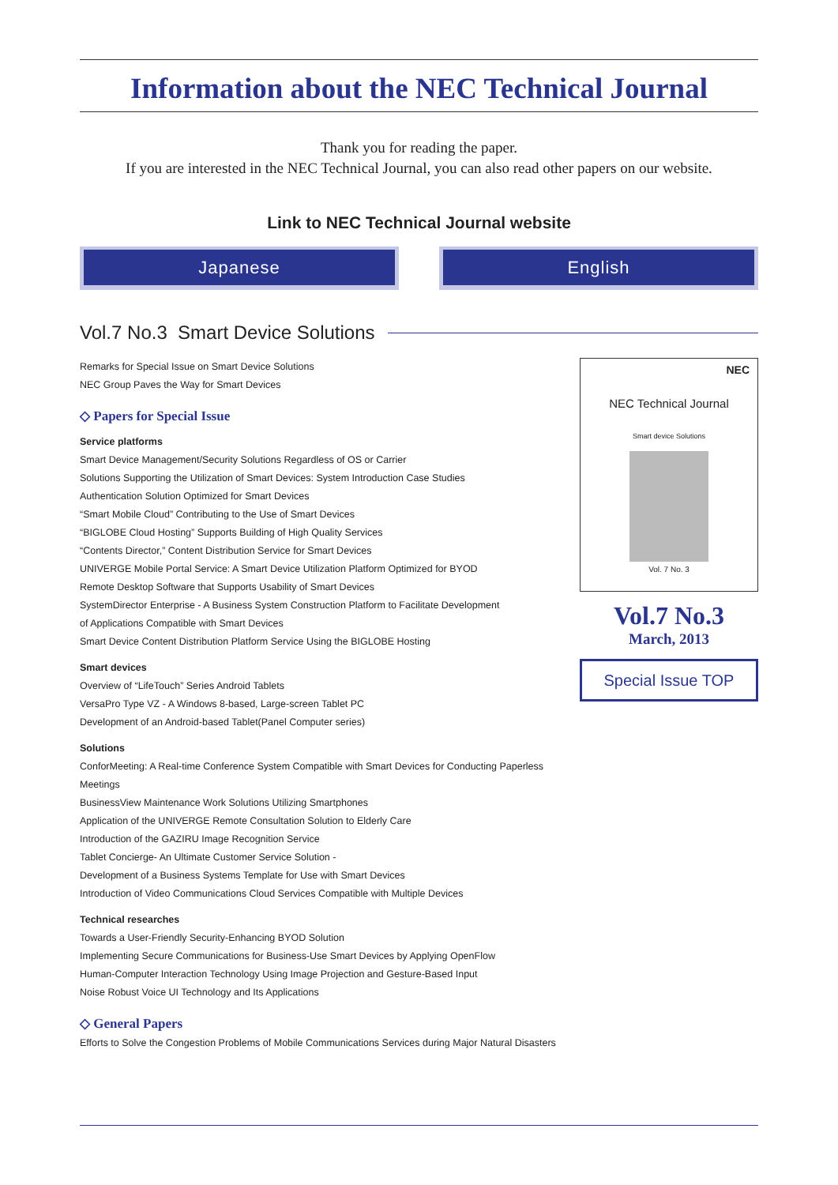Information about the NEC Technical Journal
Thank you for reading the paper.
If you are interested in the NEC Technical Journal, you can also read other papers on our website.
Link to NEC Technical Journal website
Japanese English
Vol.7 No.3 Smart Device Solutions
Remarks for Special Issue on Smart Device Solutions
NEC Group Paves the Way for Smart Devices
◇ Papers for Special Issue
Service platforms
Smart Device Management/Security Solutions Regardless of OS or Carrier
Solutions Supporting the Utilization of Smart Devices: System Introduction Case Studies
Authentication Solution Optimized for Smart Devices
“Smart Mobile Cloud” Contributing to the Use of Smart Devices
“BIGLOBE Cloud Hosting” Supports Building of High Quality Services
“Contents Director,” Content Distribution Service for Smart Devices
UNIVERGE Mobile Portal Service: A Smart Device Utilization Platform Optimized for BYOD
Remote Desktop Software that Supports Usability of Smart Devices
SystemDirector Enterprise - A Business System Construction Platform to Facilitate Development
of Applications Compatible with Smart Devices
Smart Device Content Distribution Platform Service Using the BIGLOBE Hosting
Smart devices
Overview of “LifeTouch” Series Android Tablets
VersaPro Type VZ - A Windows 8-based, Large-screen Tablet PC
Development of an Android-based Tablet(Panel Computer series)
Solutions
ConforMeeting: A Real-time Conference System Compatible with Smart Devices for Conducting Paperless Meetings
BusinessView Maintenance Work Solutions Utilizing Smartphones
Application of the UNIVERGE Remote Consultation Solution to Elderly Care
Introduction of the GAZIRU Image Recognition Service
Tablet Concierge- An Ultimate Customer Service Solution -
Development of a Business Systems Template for Use with Smart Devices
Introduction of Video Communications Cloud Services Compatible with Multiple Devices
Technical researches
Towards a User-Friendly Security-Enhancing BYOD Solution
Implementing Secure Communications for Business-Use Smart Devices by Applying OpenFlow
Human-Computer Interaction Technology Using Image Projection and Gesture-Based Input
Noise Robust Voice UI Technology and Its Applications
◇ General Papers
Efforts to Solve the Congestion Problems of Mobile Communications Services during Major Natural Disasters
NEC
NEC Technical Journal
Smart device Solutions
Vol. 7 No. 3
Vol.7 No.3
March, 2013
Special Issue TOP